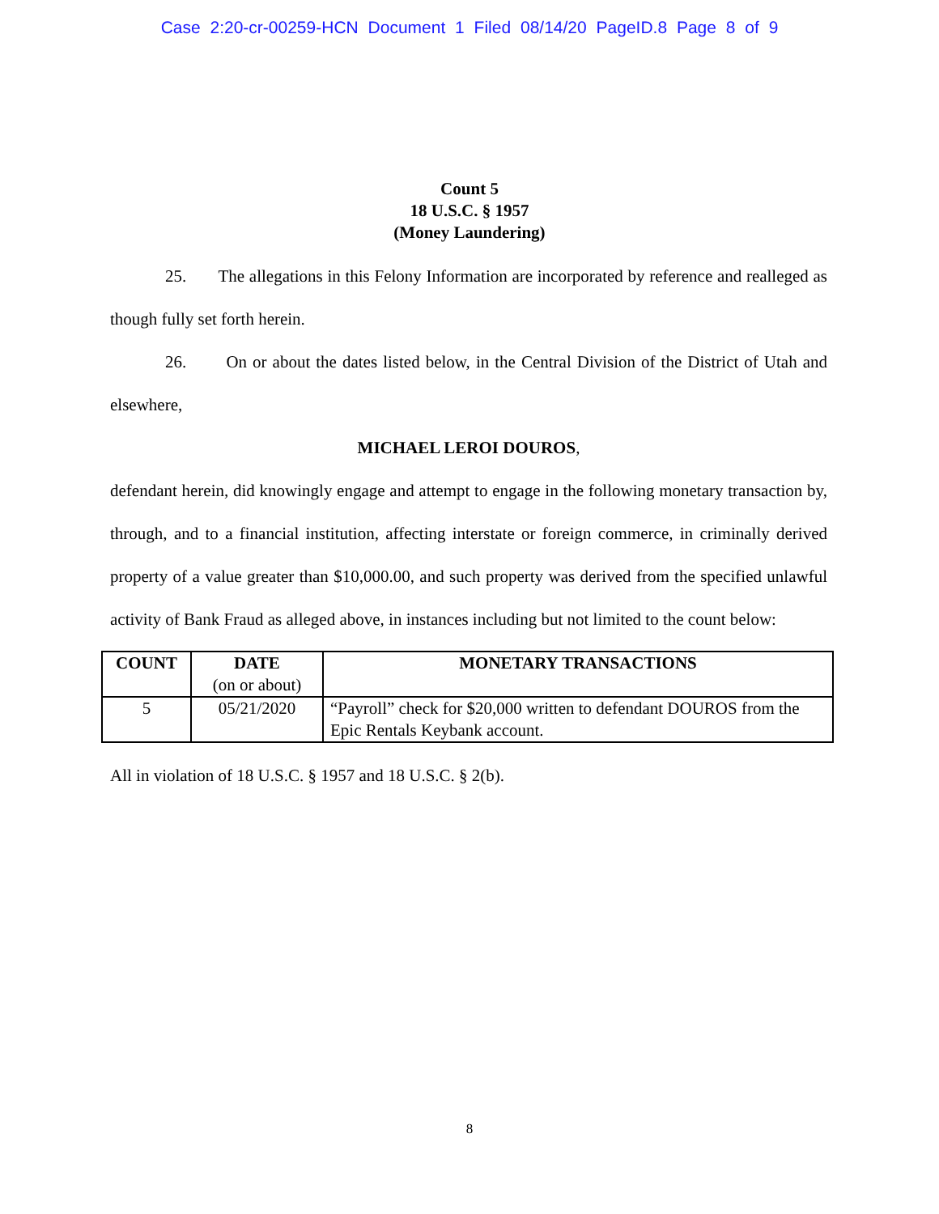Case 2:20-cr-00259-HCN Document 1 Filed 08/14/20 PageID.8 Page 8 of 9
Count 5
18 U.S.C. § 1957
(Money Laundering)
25. The allegations in this Felony Information are incorporated by reference and realleged as though fully set forth herein.
26. On or about the dates listed below, in the Central Division of the District of Utah and elsewhere,
MICHAEL LEROI DOUROS,
defendant herein, did knowingly engage and attempt to engage in the following monetary transaction by, through, and to a financial institution, affecting interstate or foreign commerce, in criminally derived property of a value greater than $10,000.00, and such property was derived from the specified unlawful activity of Bank Fraud as alleged above, in instances including but not limited to the count below:
| COUNT | DATE (on or about) | MONETARY TRANSACTIONS |
| --- | --- | --- |
| 5 | 05/21/2020 | “Payroll” check for $20,000 written to defendant DOUROS from the Epic Rentals Keybank account. |
All in violation of 18 U.S.C. § 1957 and 18 U.S.C. § 2(b).
8